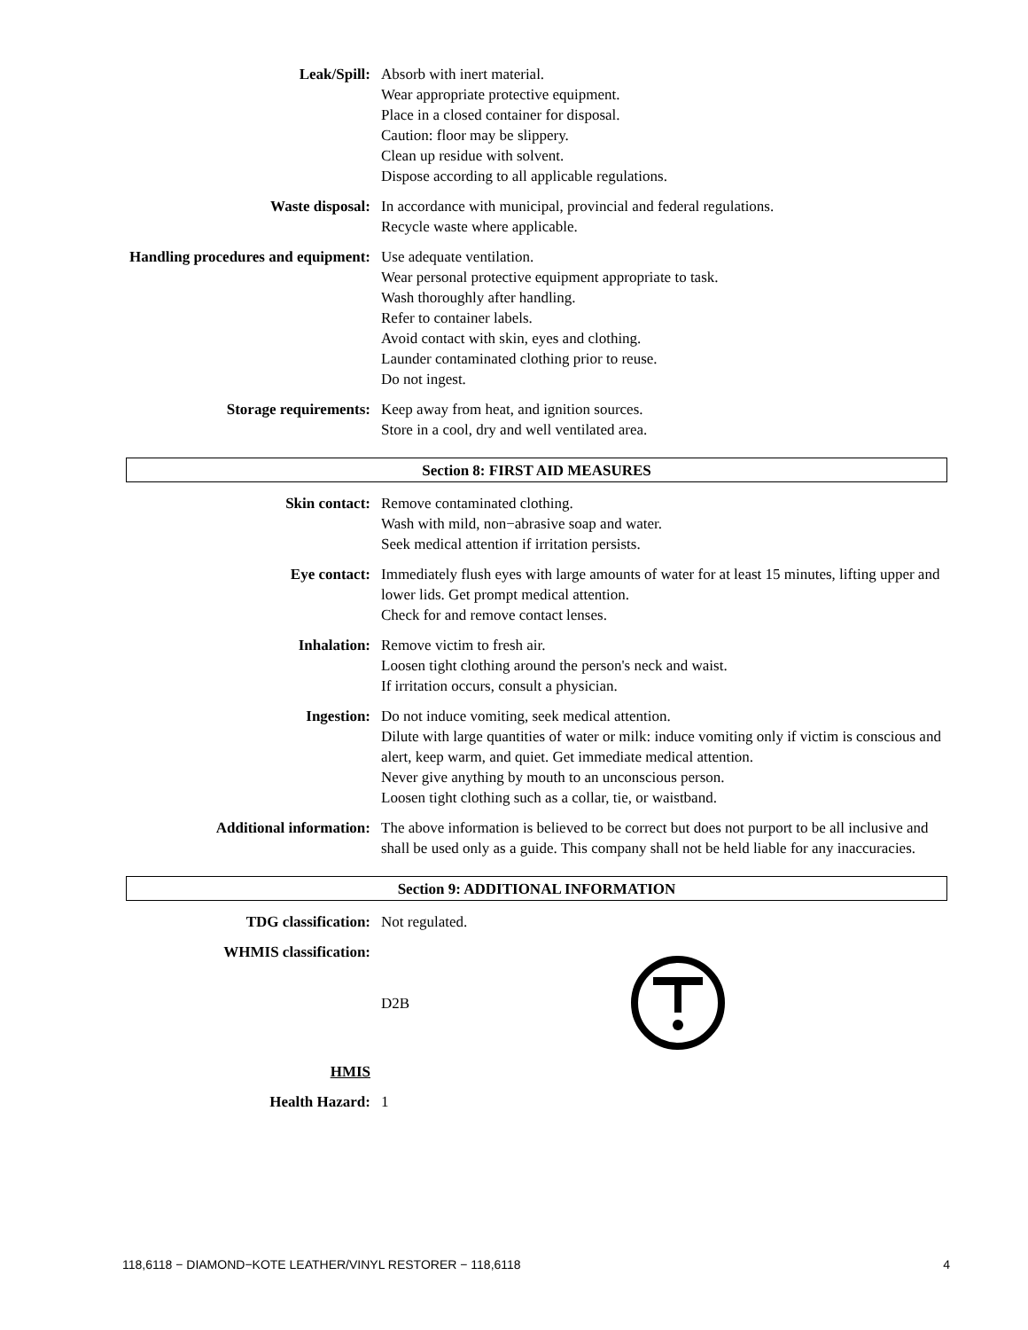Leak/Spill: Absorb with inert material.
Wear appropriate protective equipment.
Place in a closed container for disposal.
Caution: floor may be slippery.
Clean up residue with solvent.
Dispose according to all applicable regulations.
Waste disposal: In accordance with municipal, provincial and federal regulations.
Recycle waste where applicable.
Handling procedures and equipment:
Use adequate ventilation.
Wear personal protective equipment appropriate to task.
Wash thoroughly after handling.
Refer to container labels.
Avoid contact with skin, eyes and clothing.
Launder contaminated clothing prior to reuse.
Do not ingest.
Storage requirements: Keep away from heat, and ignition sources.
Store in a cool, dry and well ventilated area.
Section 8: FIRST AID MEASURES
Skin contact: Remove contaminated clothing.
Wash with mild, non−abrasive soap and water.
Seek medical attention if irritation persists.
Eye contact: Immediately flush eyes with large amounts of water for at least 15 minutes, lifting upper and lower lids. Get prompt medical attention.
Check for and remove contact lenses.
Inhalation: Remove victim to fresh air.
Loosen tight clothing around the person's neck and waist.
If irritation occurs, consult a physician.
Ingestion: Do not induce vomiting, seek medical attention.
Dilute with large quantities of water or milk: induce vomiting only if victim is conscious and alert, keep warm, and quiet. Get immediate medical attention.
Never give anything by mouth to an unconscious person.
Loosen tight clothing such as a collar, tie, or waistband.
Additional information: The above information is believed to be correct but does not purport to be all inclusive and shall be used only as a guide. This company shall not be held liable for any inaccuracies.
Section 9: ADDITIONAL INFORMATION
TDG classification: Not regulated.
WHMIS classification:
D2B
HMIS
Health Hazard: 1
118,6118 − DIAMOND−KOTE LEATHER/VINYL RESTORER − 118,6118 4